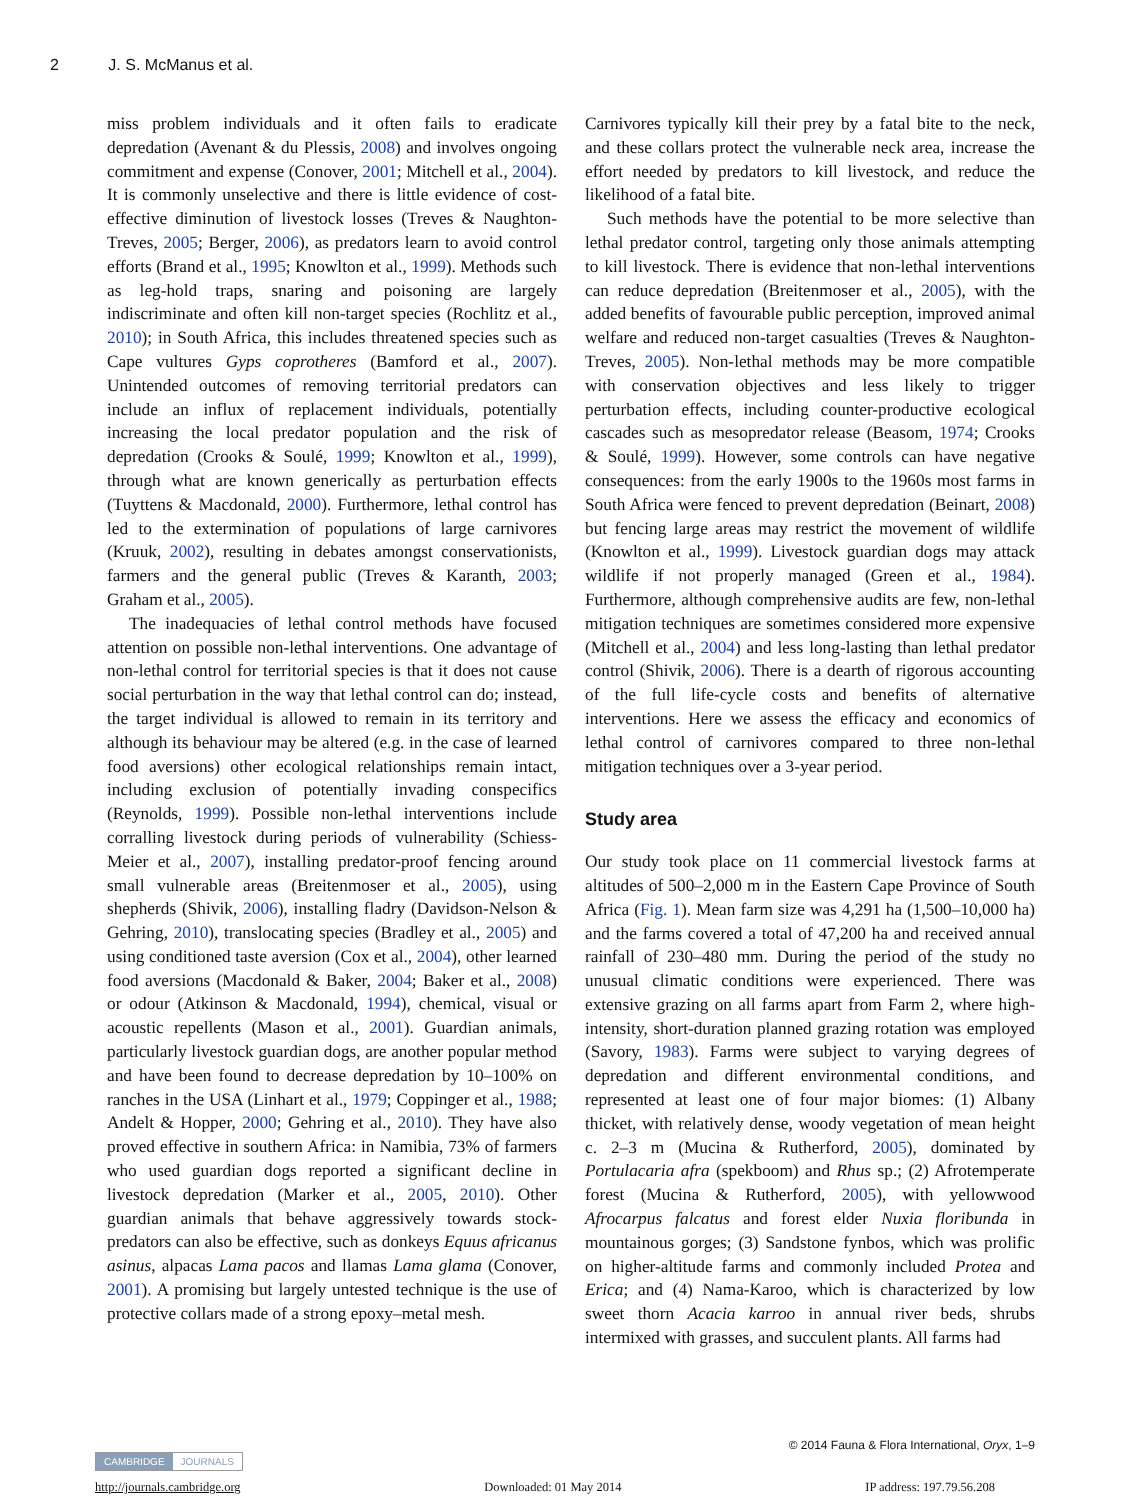2 J. S. McManus et al.
miss problem individuals and it often fails to eradicate depredation (Avenant & du Plessis, 2008) and involves ongoing commitment and expense (Conover, 2001; Mitchell et al., 2004). It is commonly unselective and there is little evidence of cost-effective diminution of livestock losses (Treves & Naughton-Treves, 2005; Berger, 2006), as predators learn to avoid control efforts (Brand et al., 1995; Knowlton et al., 1999). Methods such as leg-hold traps, snaring and poisoning are largely indiscriminate and often kill non-target species (Rochlitz et al., 2010); in South Africa, this includes threatened species such as Cape vultures Gyps coprotheres (Bamford et al., 2007). Unintended outcomes of removing territorial predators can include an influx of replacement individuals, potentially increasing the local predator population and the risk of depredation (Crooks & Soulé, 1999; Knowlton et al., 1999), through what are known generically as perturbation effects (Tuyttens & Macdonald, 2000). Furthermore, lethal control has led to the extermination of populations of large carnivores (Kruuk, 2002), resulting in debates amongst conservationists, farmers and the general public (Treves & Karanth, 2003; Graham et al., 2005).
The inadequacies of lethal control methods have focused attention on possible non-lethal interventions. One advantage of non-lethal control for territorial species is that it does not cause social perturbation in the way that lethal control can do; instead, the target individual is allowed to remain in its territory and although its behaviour may be altered (e.g. in the case of learned food aversions) other ecological relationships remain intact, including exclusion of potentially invading conspecifics (Reynolds, 1999). Possible non-lethal interventions include corralling livestock during periods of vulnerability (Schiess-Meier et al., 2007), installing predator-proof fencing around small vulnerable areas (Breitenmoser et al., 2005), using shepherds (Shivik, 2006), installing fladry (Davidson-Nelson & Gehring, 2010), translocating species (Bradley et al., 2005) and using conditioned taste aversion (Cox et al., 2004), other learned food aversions (Macdonald & Baker, 2004; Baker et al., 2008) or odour (Atkinson & Macdonald, 1994), chemical, visual or acoustic repellents (Mason et al., 2001). Guardian animals, particularly livestock guardian dogs, are another popular method and have been found to decrease depredation by 10–100% on ranches in the USA (Linhart et al., 1979; Coppinger et al., 1988; Andelt & Hopper, 2000; Gehring et al., 2010). They have also proved effective in southern Africa: in Namibia, 73% of farmers who used guardian dogs reported a significant decline in livestock depredation (Marker et al., 2005, 2010). Other guardian animals that behave aggressively towards stock-predators can also be effective, such as donkeys Equus africanus asinus, alpacas Lama pacos and llamas Lama glama (Conover, 2001). A promising but largely untested technique is the use of protective collars made of a strong epoxy–metal mesh.
Carnivores typically kill their prey by a fatal bite to the neck, and these collars protect the vulnerable neck area, increase the effort needed by predators to kill livestock, and reduce the likelihood of a fatal bite.
Such methods have the potential to be more selective than lethal predator control, targeting only those animals attempting to kill livestock. There is evidence that non-lethal interventions can reduce depredation (Breitenmoser et al., 2005), with the added benefits of favourable public perception, improved animal welfare and reduced non-target casualties (Treves & Naughton-Treves, 2005). Non-lethal methods may be more compatible with conservation objectives and less likely to trigger perturbation effects, including counter-productive ecological cascades such as mesopredator release (Beasom, 1974; Crooks & Soulé, 1999). However, some controls can have negative consequences: from the early 1900s to the 1960s most farms in South Africa were fenced to prevent depredation (Beinart, 2008) but fencing large areas may restrict the movement of wildlife (Knowlton et al., 1999). Livestock guardian dogs may attack wildlife if not properly managed (Green et al., 1984). Furthermore, although comprehensive audits are few, non-lethal mitigation techniques are sometimes considered more expensive (Mitchell et al., 2004) and less long-lasting than lethal predator control (Shivik, 2006). There is a dearth of rigorous accounting of the full life-cycle costs and benefits of alternative interventions. Here we assess the efficacy and economics of lethal control of carnivores compared to three non-lethal mitigation techniques over a 3-year period.
Study area
Our study took place on 11 commercial livestock farms at altitudes of 500–2,000 m in the Eastern Cape Province of South Africa (Fig. 1). Mean farm size was 4,291 ha (1,500–10,000 ha) and the farms covered a total of 47,200 ha and received annual rainfall of 230–480 mm. During the period of the study no unusual climatic conditions were experienced. There was extensive grazing on all farms apart from Farm 2, where high-intensity, short-duration planned grazing rotation was employed (Savory, 1983). Farms were subject to varying degrees of depredation and different environmental conditions, and represented at least one of four major biomes: (1) Albany thicket, with relatively dense, woody vegetation of mean height c. 2–3 m (Mucina & Rutherford, 2005), dominated by Portulacaria afra (spekboom) and Rhus sp.; (2) Afrotemperate forest (Mucina & Rutherford, 2005), with yellowwood Afrocarpus falcatus and forest elder Nuxia floribunda in mountainous gorges; (3) Sandstone fynbos, which was prolific on higher-altitude farms and commonly included Protea and Erica; and (4) Nama-Karoo, which is characterized by low sweet thorn Acacia karroo in annual river beds, shrubs intermixed with grasses, and succulent plants. All farms had
© 2014 Fauna & Flora International, Oryx, 1–9
CAMBRIDGE JOURNALS
http://journals.cambridge.org Downloaded: 01 May 2014 IP address: 197.79.56.208